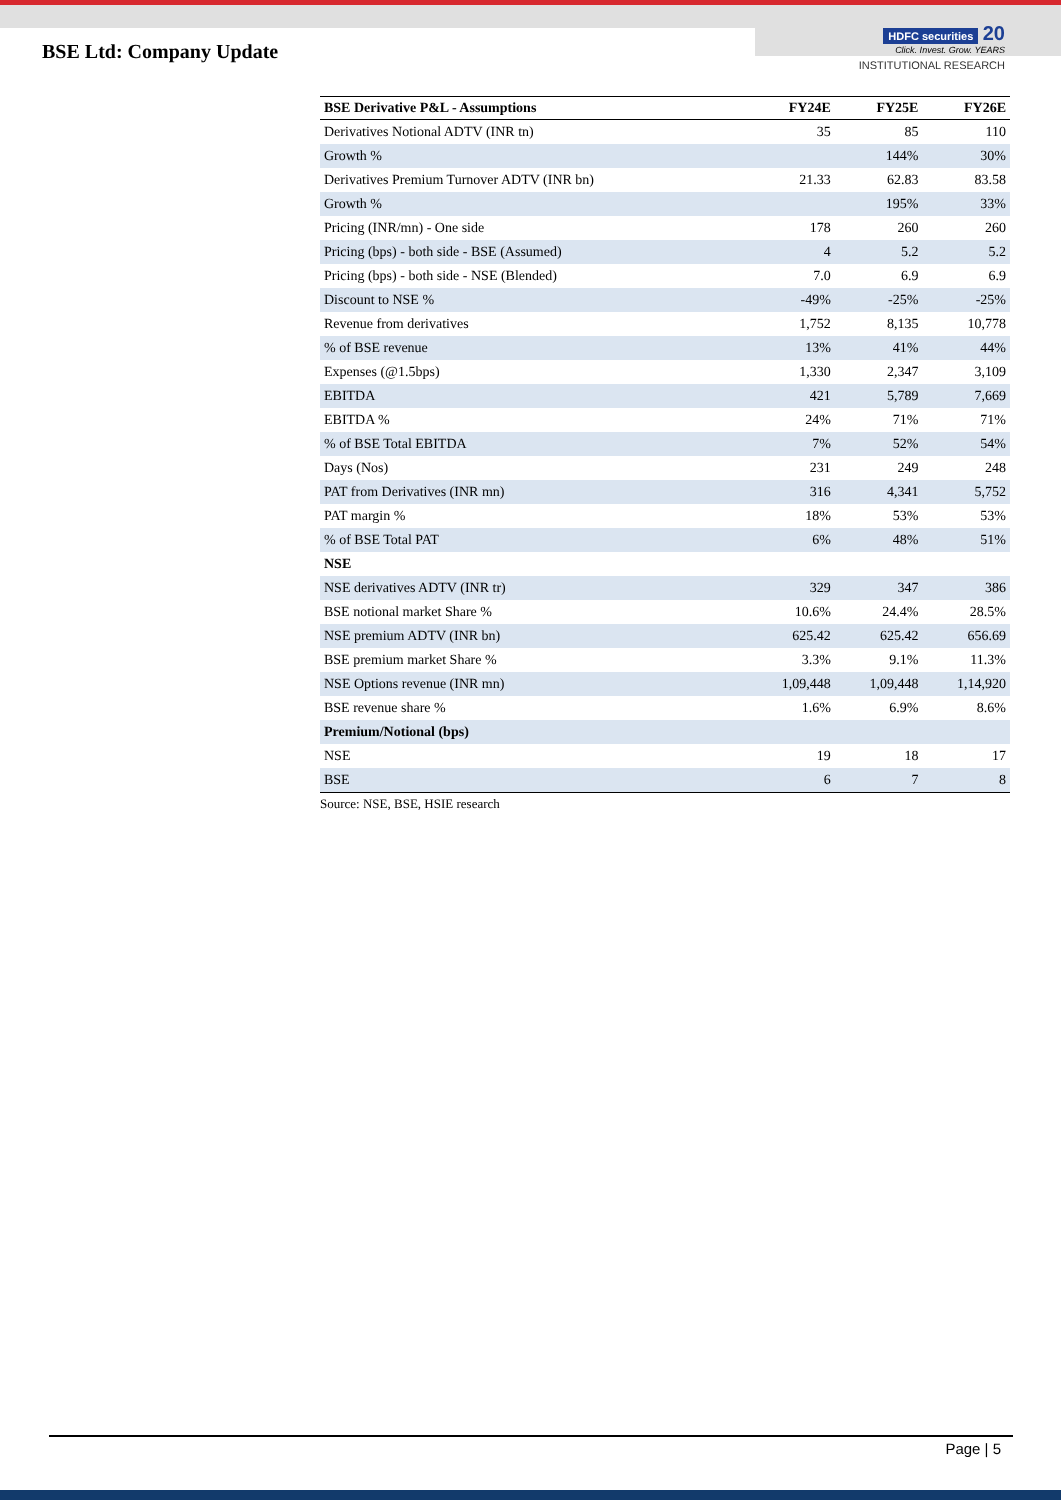BSE Ltd: Company Update
HDFC securities 20
Click. Invest. Grow. YEARS
INSTITUTIONAL RESEARCH
| BSE Derivative P&L - Assumptions | FY24E | FY25E | FY26E |
| --- | --- | --- | --- |
| Derivatives Notional ADTV (INR tn) | 35 | 85 | 110 |
| Growth % | | 144% | 30% |
| Derivatives Premium Turnover ADTV (INR bn) | 21.33 | 62.83 | 83.58 |
| Growth % | | 195% | 33% |
| Pricing (INR/mn) - One side | 178 | 260 | 260 |
| Pricing (bps) - both side - BSE (Assumed) | 4 | 5.2 | 5.2 |
| Pricing (bps) - both side - NSE (Blended) | 7.0 | 6.9 | 6.9 |
| Discount to NSE % | -49% | -25% | -25% |
| Revenue from derivatives | 1,752 | 8,135 | 10,778 |
| % of BSE revenue | 13% | 41% | 44% |
| Expenses (@1.5bps) | 1,330 | 2,347 | 3,109 |
| EBITDA | 421 | 5,789 | 7,669 |
| EBITDA % | 24% | 71% | 71% |
| % of BSE Total EBITDA | 7% | 52% | 54% |
| Days (Nos) | 231 | 249 | 248 |
| PAT from Derivatives (INR mn) | 316 | 4,341 | 5,752 |
| PAT margin % | 18% | 53% | 53% |
| % of BSE Total PAT | 6% | 48% | 51% |
| NSE | | | |
| NSE derivatives ADTV (INR tr) | 329 | 347 | 386 |
| BSE notional market Share % | 10.6% | 24.4% | 28.5% |
| NSE premium ADTV (INR bn) | 625.42 | 625.42 | 656.69 |
| BSE premium market Share % | 3.3% | 9.1% | 11.3% |
| NSE Options revenue (INR mn) | 1,09,448 | 1,09,448 | 1,14,920 |
| BSE revenue share % | 1.6% | 6.9% | 8.6% |
| Premium/Notional (bps) | | | |
| NSE | 19 | 18 | 17 |
| BSE | 6 | 7 | 8 |
Source: NSE, BSE, HSIE research
Page | 5